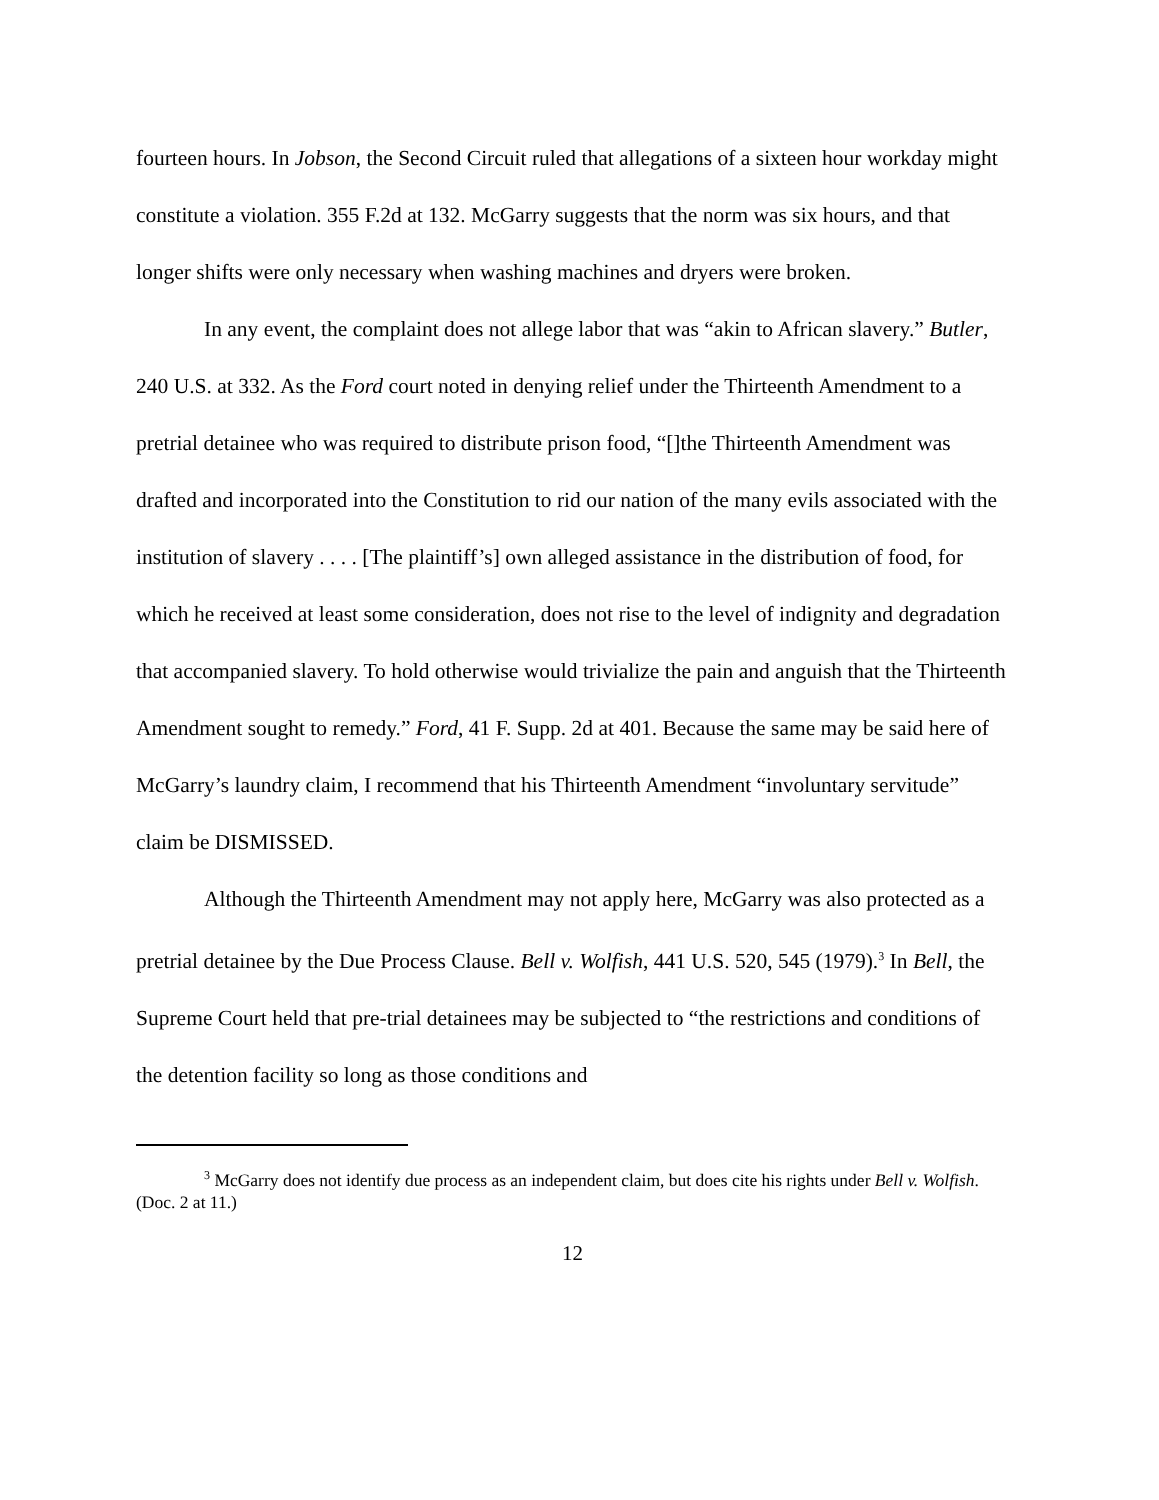fourteen hours. In Jobson, the Second Circuit ruled that allegations of a sixteen hour workday might constitute a violation. 355 F.2d at 132. McGarry suggests that the norm was six hours, and that longer shifts were only necessary when washing machines and dryers were broken.
In any event, the complaint does not allege labor that was “akin to African slavery.” Butler, 240 U.S. at 332. As the Ford court noted in denying relief under the Thirteenth Amendment to a pretrial detainee who was required to distribute prison food, “[]the Thirteenth Amendment was drafted and incorporated into the Constitution to rid our nation of the many evils associated with the institution of slavery . . . . [The plaintiff’s] own alleged assistance in the distribution of food, for which he received at least some consideration, does not rise to the level of indignity and degradation that accompanied slavery. To hold otherwise would trivialize the pain and anguish that the Thirteenth Amendment sought to remedy.” Ford, 41 F. Supp. 2d at 401. Because the same may be said here of McGarry’s laundry claim, I recommend that his Thirteenth Amendment “involuntary servitude” claim be DISMISSED.
Although the Thirteenth Amendment may not apply here, McGarry was also protected as a pretrial detainee by the Due Process Clause. Bell v. Wolfish, 441 U.S. 520, 545 (1979).<sup>3</sup> In Bell, the Supreme Court held that pre-trial detainees may be subjected to “the restrictions and conditions of the detention facility so long as those conditions and
<sup>3</sup> McGarry does not identify due process as an independent claim, but does cite his rights under Bell v. Wolfish. (Doc. 2 at 11.)
12